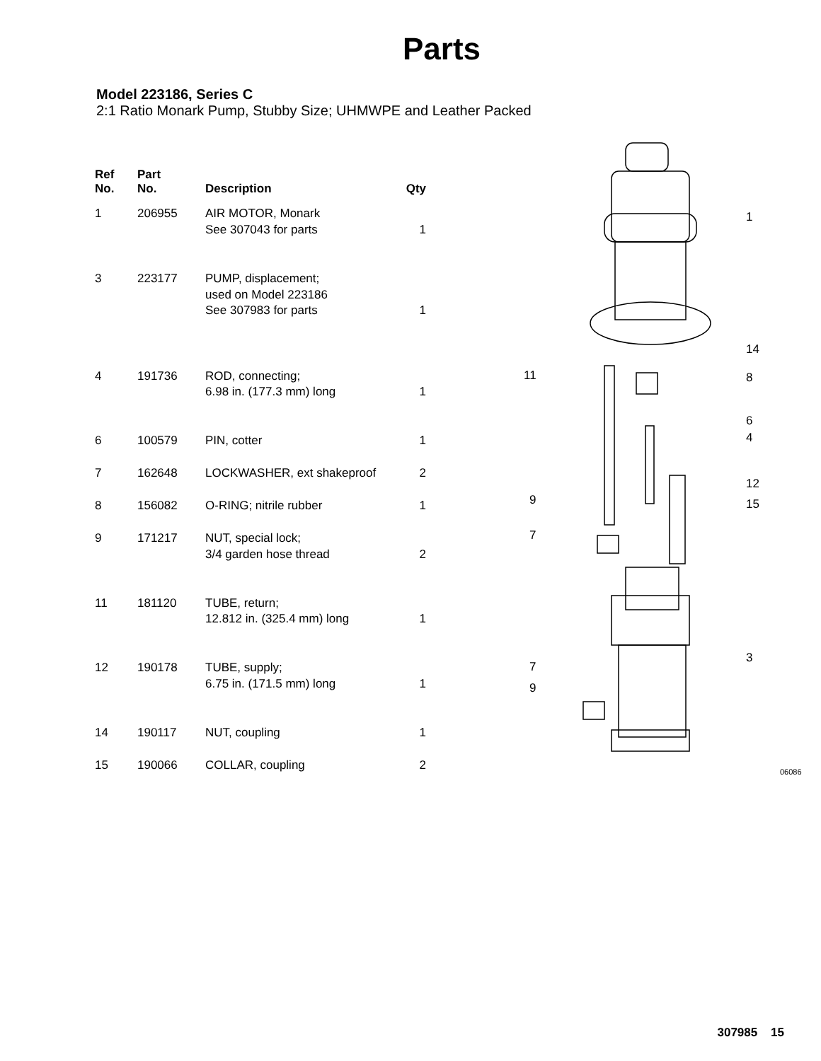Parts
Model 223186, Series C
2:1 Ratio Monark Pump, Stubby Size; UHMWPE and Leather Packed
| Ref No. | Part No. | Description | Qty |
| --- | --- | --- | --- |
| 1 | 206955 | AIR MOTOR, Monark See 307043 for parts | 1 |
| 3 | 223177 | PUMP, displacement; used on Model 223186 See 307983 for parts | 1 |
| 4 | 191736 | ROD, connecting; 6.98 in. (177.3 mm) long | 1 |
| 6 | 100579 | PIN, cotter | 1 |
| 7 | 162648 | LOCKWASHER, ext shakeproof | 2 |
| 8 | 156082 | O-RING; nitrile rubber | 1 |
| 9 | 171217 | NUT, special lock; 3/4 garden hose thread | 2 |
| 11 | 181120 | TUBE, return; 12.812 in. (325.4 mm) long | 1 |
| 12 | 190178 | TUBE, supply; 6.75 in. (171.5 mm) long | 1 |
| 14 | 190117 | NUT, coupling | 1 |
| 15 | 190066 | COLLAR, coupling | 2 |
1
14
8
6
4
12
15
3
11
9
7
7
9
06086
307985 15